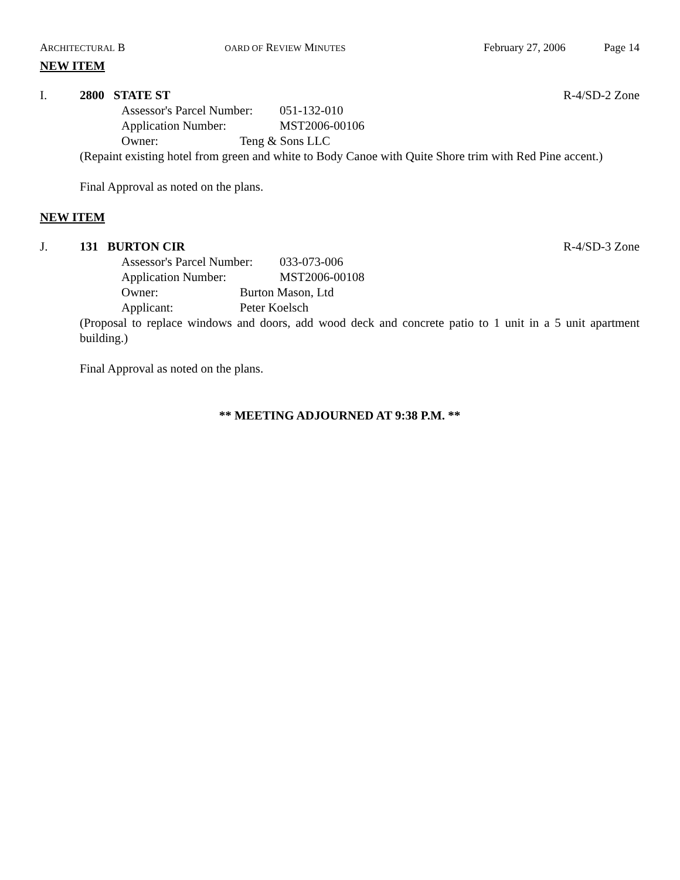ARCHITECTURAL B OARD OF REVIEW MINUTES February 27, 2006 Page 14
NEW ITEM
I. 2800 STATE ST R-4/SD-2 Zone
Assessor's Parcel Number: 051-132-010
Application Number: MST2006-00106
Owner: Teng & Sons LLC
(Repaint existing hotel from green and white to Body Canoe with Quite Shore trim with Red Pine accent.)
Final Approval as noted on the plans.
NEW ITEM
J. 131 BURTON CIR R-4/SD-3 Zone
Assessor's Parcel Number: 033-073-006
Application Number: MST2006-00108
Owner: Burton Mason, Ltd
Applicant: Peter Koelsch
(Proposal to replace windows and doors, add wood deck and concrete patio to 1 unit in a 5 unit apartment building.)
Final Approval as noted on the plans.
** MEETING ADJOURNED AT 9:38 P.M. **